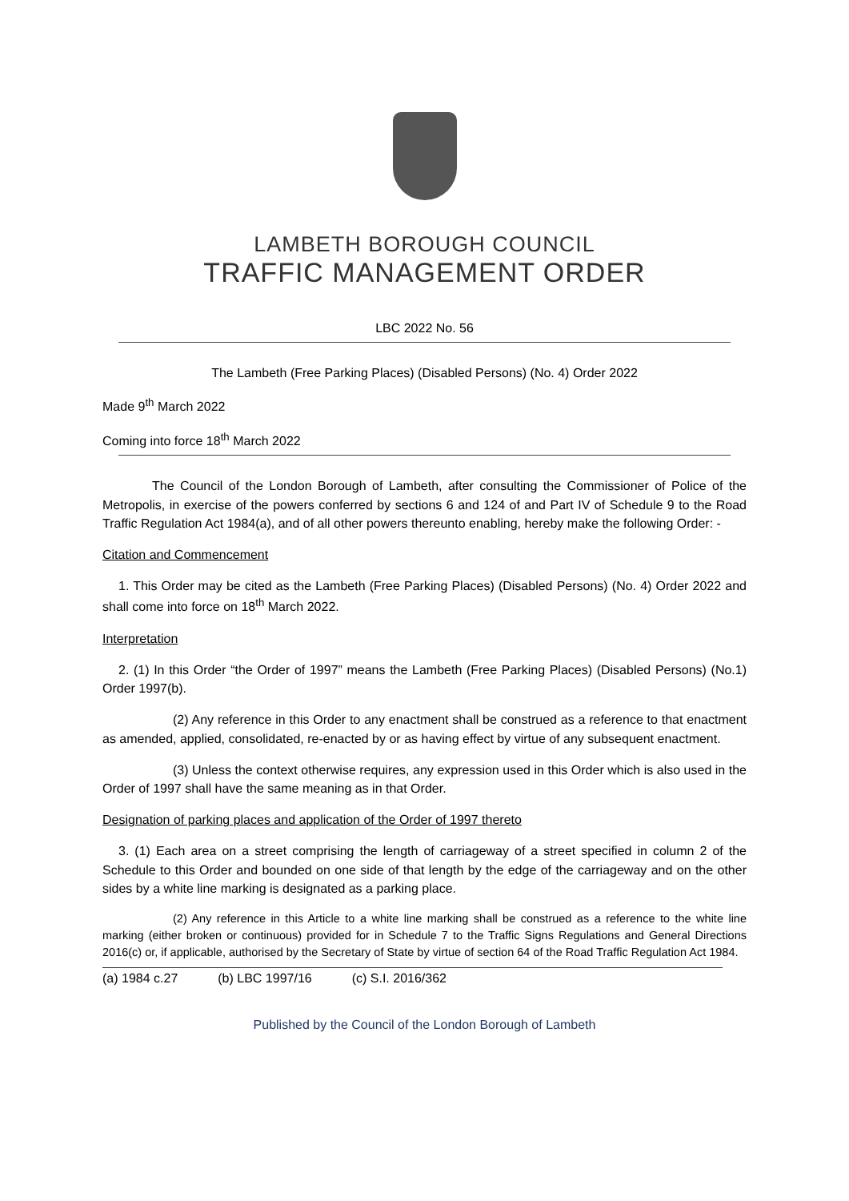LAMBETH BOROUGH COUNCIL
TRAFFIC MANAGEMENT ORDER
LBC 2022 No. 56
The Lambeth (Free Parking Places) (Disabled Persons) (No. 4) Order 2022
Made 9<sup>th</sup> March 2022
Coming into force 18<sup>th</sup> March 2022
The Council of the London Borough of Lambeth, after consulting the Commissioner of Police of the Metropolis, in exercise of the powers conferred by sections 6 and 124 of and Part IV of Schedule 9 to the Road Traffic Regulation Act 1984(a), and of all other powers thereunto enabling, hereby make the following Order: -
Citation and Commencement
1. This Order may be cited as the Lambeth (Free Parking Places) (Disabled Persons) (No. 4) Order 2022 and shall come into force on 18<sup>th</sup> March 2022.
Interpretation
2. (1) In this Order “the Order of 1997” means the Lambeth (Free Parking Places) (Disabled Persons) (No.1) Order 1997(b).
(2) Any reference in this Order to any enactment shall be construed as a reference to that enactment as amended, applied, consolidated, re-enacted by or as having effect by virtue of any subsequent enactment.
(3) Unless the context otherwise requires, any expression used in this Order which is also used in the Order of 1997 shall have the same meaning as in that Order.
Designation of parking places and application of the Order of 1997 thereto
3. (1) Each area on a street comprising the length of carriageway of a street specified in column 2 of the Schedule to this Order and bounded on one side of that length by the edge of the carriageway and on the other sides by a white line marking is designated as a parking place.
(2) Any reference in this Article to a white line marking shall be construed as a reference to the white line marking (either broken or continuous) provided for in Schedule 7 to the Traffic Signs Regulations and General Directions 2016(c) or, if applicable, authorised by the Secretary of State by virtue of section 64 of the Road Traffic Regulation Act 1984.
(a) 1984 c.27 (b) LBC 1997/16 (c) S.I. 2016/362
Published by the Council of the London Borough of Lambeth